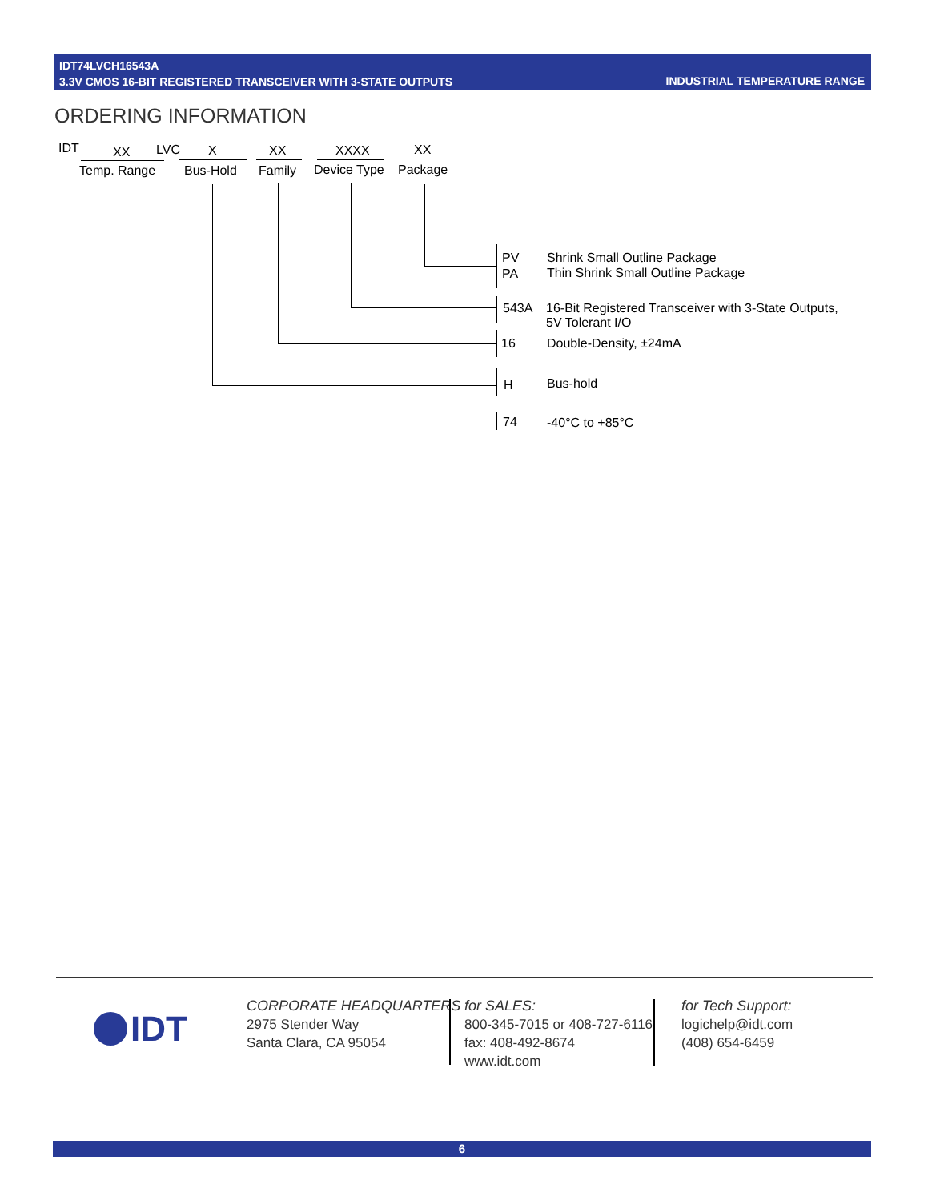IDT74LVCH16543A
3.3V CMOS 16-BIT REGISTERED TRANSCEIVER WITH 3-STATE OUTPUTS
INDUSTRIAL TEMPERATURE RANGE
ORDERING INFORMATION
IDT XX LVC X XX XXXX XX
Temp. Range Bus-Hold Family Device Type Package
PV Shrink Small Outline Package
PA Thin Shrink Small Outline Package
543A
16-Bit Registered Transceiver with 3-State Outputs,
5V Tolerant I/O
16 Double-Density, ±24mA
H Bus-hold
74 -40°C to +85°C
IDT
CORPORATE HEADQUARTERS
2975 Stender Way
Santa Clara, CA 95054
for SALES:
800-345-7015 or 408-727-6116
fax: 408-492-8674
www.idt.com
for Tech Support:
logichelp@idt.com
(408) 654-6459
6